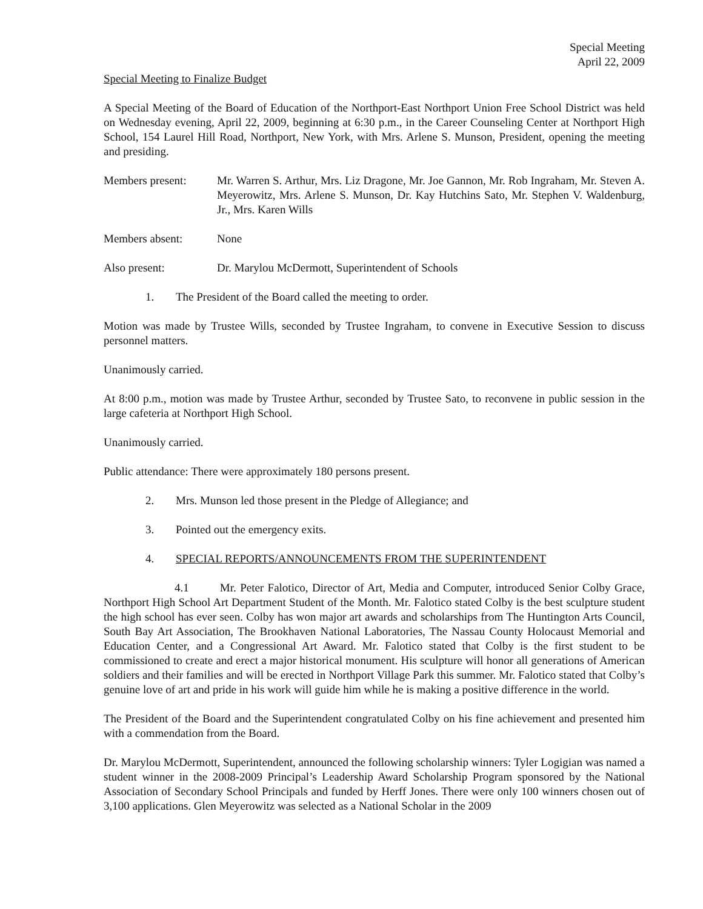Special Meeting
April 22, 2009
Special Meeting to Finalize Budget
A Special Meeting of the Board of Education of the Northport-East Northport Union Free School District was held on Wednesday evening, April 22, 2009, beginning at 6:30 p.m., in the Career Counseling Center at Northport High School, 154 Laurel Hill Road, Northport, New York, with Mrs. Arlene S. Munson, President, opening the meeting and presiding.
Members present: Mr. Warren S. Arthur, Mrs. Liz Dragone, Mr. Joe Gannon, Mr. Rob Ingraham, Mr. Steven A. Meyerowitz, Mrs. Arlene S. Munson, Dr. Kay Hutchins Sato, Mr. Stephen V. Waldenburg, Jr., Mrs. Karen Wills
Members absent: None
Also present: Dr. Marylou McDermott, Superintendent of Schools
1. The President of the Board called the meeting to order.
Motion was made by Trustee Wills, seconded by Trustee Ingraham, to convene in Executive Session to discuss personnel matters.
Unanimously carried.
At 8:00 p.m., motion was made by Trustee Arthur, seconded by Trustee Sato, to reconvene in public session in the large cafeteria at Northport High School.
Unanimously carried.
Public attendance: There were approximately 180 persons present.
2. Mrs. Munson led those present in the Pledge of Allegiance; and
3. Pointed out the emergency exits.
4. SPECIAL REPORTS/ANNOUNCEMENTS FROM THE SUPERINTENDENT
4.1 Mr. Peter Falotico, Director of Art, Media and Computer, introduced Senior Colby Grace, Northport High School Art Department Student of the Month. Mr. Falotico stated Colby is the best sculpture student the high school has ever seen. Colby has won major art awards and scholarships from The Huntington Arts Council, South Bay Art Association, The Brookhaven National Laboratories, The Nassau County Holocaust Memorial and Education Center, and a Congressional Art Award. Mr. Falotico stated that Colby is the first student to be commissioned to create and erect a major historical monument. His sculpture will honor all generations of American soldiers and their families and will be erected in Northport Village Park this summer. Mr. Falotico stated that Colby’s genuine love of art and pride in his work will guide him while he is making a positive difference in the world.
The President of the Board and the Superintendent congratulated Colby on his fine achievement and presented him with a commendation from the Board.
Dr. Marylou McDermott, Superintendent, announced the following scholarship winners: Tyler Logigian was named a student winner in the 2008-2009 Principal’s Leadership Award Scholarship Program sponsored by the National Association of Secondary School Principals and funded by Herff Jones. There were only 100 winners chosen out of 3,100 applications. Glen Meyerowitz was selected as a National Scholar in the 2009